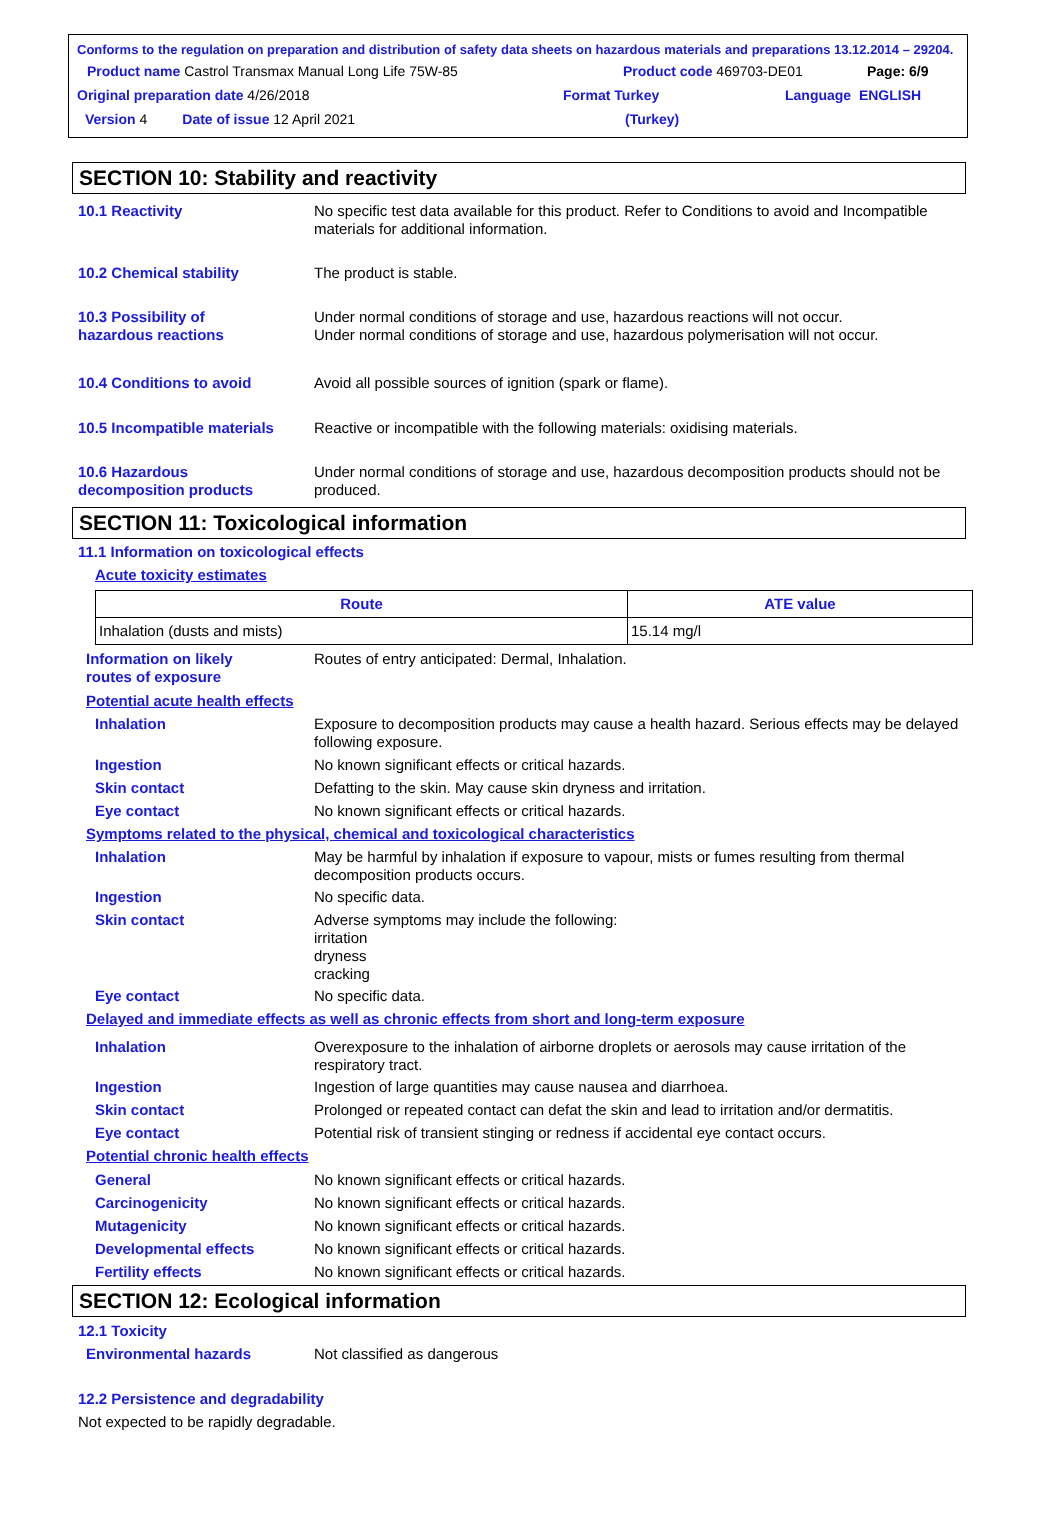Conforms to the regulation on preparation and distribution of safety data sheets on hazardous materials and preparations 13.12.2014 – 29204.
Product name Castrol Transmax Manual Long Life 75W-85 Product code 469703-DE01 Page: 6/9
Original preparation date 4/26/2018 Format Turkey Language ENGLISH
Version 4 Date of issue 12 April 2021 (Turkey)
SECTION 10: Stability and reactivity
10.1 Reactivity No specific test data available for this product. Refer to Conditions to avoid and Incompatible materials for additional information.
10.2 Chemical stability The product is stable.
10.3 Possibility of
hazardous reactions
Under normal conditions of storage and use, hazardous reactions will not occur.
Under normal conditions of storage and use, hazardous polymerisation will not occur.
10.4 Conditions to avoid Avoid all possible sources of ignition (spark or flame).
10.5 Incompatible materials
Reactive or incompatible with the following materials: oxidising materials.
10.6 Hazardous
decomposition products
Under normal conditions of storage and use, hazardous decomposition products should not be produced.
SECTION 11: Toxicological information
11.1 Information on toxicological effects
Acute toxicity estimates
| Route | ATE value |
| --- | --- |
| Inhalation (dusts and mists) | 15.14 mg/l |
Information on likely
routes of exposure
Routes of entry anticipated: Dermal, Inhalation.
Potential acute health effects
Inhalation Exposure to decomposition products may cause a health hazard. Serious effects may be delayed following exposure.
Ingestion No known significant effects or critical hazards.
Skin contact Defatting to the skin. May cause skin dryness and irritation.
Eye contact No known significant effects or critical hazards.
Symptoms related to the physical, chemical and toxicological characteristics
Inhalation May be harmful by inhalation if exposure to vapour, mists or fumes resulting from thermal decomposition products occurs.
Ingestion No specific data.
Skin contact Adverse symptoms may include the following:
irritation
dryness
cracking
Eye contact No specific data.
Delayed and immediate effects as well as chronic effects from short and long-term exposure
Inhalation Overexposure to the inhalation of airborne droplets or aerosols may cause irritation of the respiratory tract.
Ingestion Ingestion of large quantities may cause nausea and diarrhoea.
Skin contact Prolonged or repeated contact can defat the skin and lead to irritation and/or dermatitis.
Eye contact Potential risk of transient stinging or redness if accidental eye contact occurs.
Potential chronic health effects
General No known significant effects or critical hazards.
Carcinogenicity No known significant effects or critical hazards.
Mutagenicity No known significant effects or critical hazards.
Developmental effects No known significant effects or critical hazards.
Fertility effects No known significant effects or critical hazards.
SECTION 12: Ecological information
12.1 Toxicity
Environmental hazards Not classified as dangerous
12.2 Persistence and degradability
Not expected to be rapidly degradable.